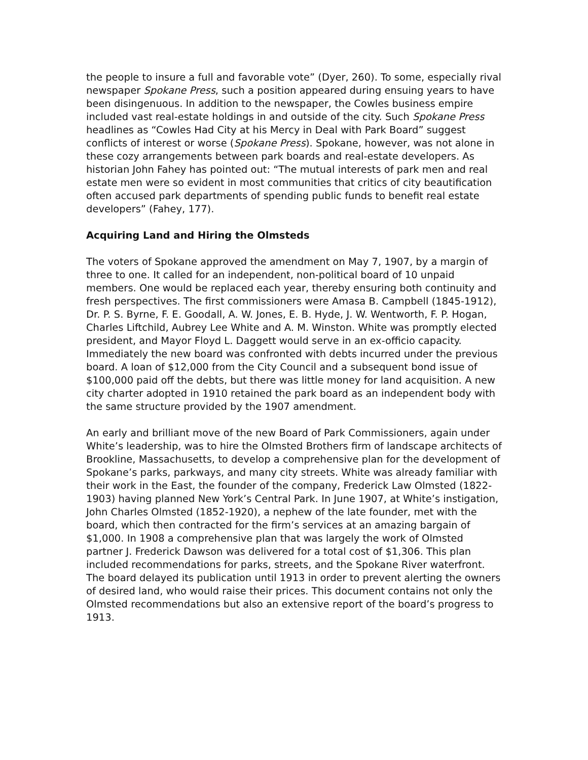the people to insure a full and favorable vote” (Dyer, 260). To some, especially rival newspaper Spokane Press, such a position appeared during ensuing years to have been disingenuous. In addition to the newspaper, the Cowles business empire included vast real-estate holdings in and outside of the city. Such Spokane Press headlines as “Cowles Had City at his Mercy in Deal with Park Board” suggest conflicts of interest or worse (Spokane Press). Spokane, however, was not alone in these cozy arrangements between park boards and real-estate developers. As historian John Fahey has pointed out: “The mutual interests of park men and real estate men were so evident in most communities that critics of city beautification often accused park departments of spending public funds to benefit real estate developers” (Fahey, 177).
Acquiring Land and Hiring the Olmsteds
The voters of Spokane approved the amendment on May 7, 1907, by a margin of three to one. It called for an independent, non-political board of 10 unpaid members. One would be replaced each year, thereby ensuring both continuity and fresh perspectives. The first commissioners were Amasa B. Campbell (1845-1912), Dr. P. S. Byrne, F. E. Goodall, A. W. Jones, E. B. Hyde, J. W. Wentworth, F. P. Hogan, Charles Liftchild, Aubrey Lee White and A. M. Winston. White was promptly elected president, and Mayor Floyd L. Daggett would serve in an ex-officio capacity. Immediately the new board was confronted with debts incurred under the previous board. A loan of $12,000 from the City Council and a subsequent bond issue of $100,000 paid off the debts, but there was little money for land acquisition. A new city charter adopted in 1910 retained the park board as an independent body with the same structure provided by the 1907 amendment.
An early and brilliant move of the new Board of Park Commissioners, again under White’s leadership, was to hire the Olmsted Brothers firm of landscape architects of Brookline, Massachusetts, to develop a comprehensive plan for the development of Spokane’s parks, parkways, and many city streets. White was already familiar with their work in the East, the founder of the company, Frederick Law Olmsted (1822-1903) having planned New York’s Central Park. In June 1907, at White’s instigation, John Charles Olmsted (1852-1920), a nephew of the late founder, met with the board, which then contracted for the firm’s services at an amazing bargain of $1,000. In 1908 a comprehensive plan that was largely the work of Olmsted partner J. Frederick Dawson was delivered for a total cost of $1,306. This plan included recommendations for parks, streets, and the Spokane River waterfront. The board delayed its publication until 1913 in order to prevent alerting the owners of desired land, who would raise their prices. This document contains not only the Olmsted recommendations but also an extensive report of the board’s progress to 1913.